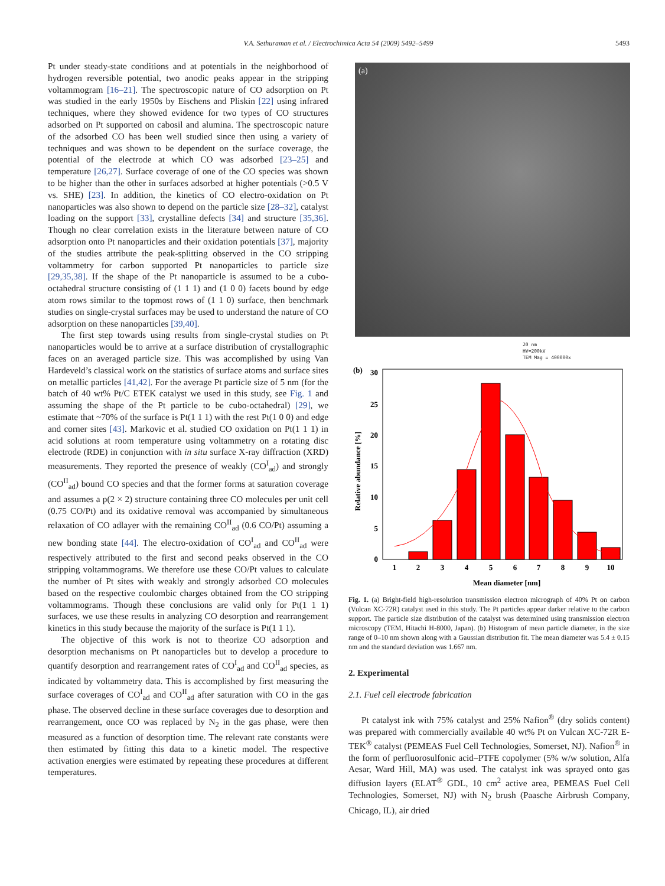V.A. Sethuraman et al. / Electrochimica Acta 54 (2009) 5492–5499 5493
Pt under steady-state conditions and at potentials in the neighborhood of hydrogen reversible potential, two anodic peaks appear in the stripping voltammogram [16–21]. The spectroscopic nature of CO adsorption on Pt was studied in the early 1950s by Eischens and Pliskin [22] using infrared techniques, where they showed evidence for two types of CO structures adsorbed on Pt supported on cabosil and alumina. The spectroscopic nature of the adsorbed CO has been well studied since then using a variety of techniques and was shown to be dependent on the surface coverage, the potential of the electrode at which CO was adsorbed [23–25] and temperature [26,27]. Surface coverage of one of the CO species was shown to be higher than the other in surfaces adsorbed at higher potentials (>0.5 V vs. SHE) [23]. In addition, the kinetics of CO electro-oxidation on Pt nanoparticles was also shown to depend on the particle size [28–32], catalyst loading on the support [33], crystalline defects [34] and structure [35,36]. Though no clear correlation exists in the literature between nature of CO adsorption onto Pt nanoparticles and their oxidation potentials [37], majority of the studies attribute the peak-splitting observed in the CO stripping voltammetry for carbon supported Pt nanoparticles to particle size [29,35,38]. If the shape of the Pt nanoparticle is assumed to be a cubo-octahedral structure consisting of (1 1 1) and (1 0 0) facets bound by edge atom rows similar to the topmost rows of (1 1 0) surface, then benchmark studies on single-crystal surfaces may be used to understand the nature of CO adsorption on these nanoparticles [39,40].
The first step towards using results from single-crystal studies on Pt nanoparticles would be to arrive at a surface distribution of crystallographic faces on an averaged particle size. This was accomplished by using Van Hardeveld’s classical work on the statistics of surface atoms and surface sites on metallic particles [41,42]. For the average Pt particle size of 5 nm (for the batch of 40 wt% Pt/C ETEK catalyst we used in this study, see Fig. 1 and assuming the shape of the Pt particle to be cubo-octahedral) [29], we estimate that ~70% of the surface is Pt(1 1 1) with the rest Pt(1 0 0) and edge and corner sites [43]. Markovic et al. studied CO oxidation on Pt(1 1 1) in acid solutions at room temperature using voltammetry on a rotating disc electrode (RDE) in conjunction with in situ surface X-ray diffraction (XRD) measurements. They reported the presence of weakly (CO<sup>I</sup><sub>ad</sub>) and strongly (CO<sup>II</sup><sub>ad</sub>) bound CO species and that the former forms at saturation coverage and assumes a p(2 × 2) structure containing three CO molecules per unit cell (0.75 CO/Pt) and its oxidative removal was accompanied by simultaneous relaxation of CO adlayer with the remaining CO<sup>II</sup><sub>ad</sub> (0.6 CO/Pt) assuming a new bonding state [44]. The electro-oxidation of CO<sup>I</sup><sub>ad</sub> and CO<sup>II</sup><sub>ad</sub> were respectively attributed to the first and second peaks observed in the CO stripping voltammograms. We therefore use these CO/Pt values to calculate the number of Pt sites with weakly and strongly adsorbed CO molecules based on the respective coulombic charges obtained from the CO stripping voltammograms. Though these conclusions are valid only for Pt(1 1 1) surfaces, we use these results in analyzing CO desorption and rearrangement kinetics in this study because the majority of the surface is Pt(1 1 1).
The objective of this work is not to theorize CO adsorption and desorption mechanisms on Pt nanoparticles but to develop a procedure to quantify desorption and rearrangement rates of CO<sup>I</sup><sub>ad</sub> and CO<sup>II</sup><sub>ad</sub> species, as indicated by voltammetry data. This is accomplished by first measuring the surface coverages of CO<sup>I</sup><sub>ad</sub> and CO<sup>II</sup><sub>ad</sub> after saturation with CO in the gas phase. The observed decline in these surface coverages due to desorption and rearrangement, once CO was replaced by N<sub>2</sub> in the gas phase, were then measured as a function of desorption time. The relevant rate constants were then estimated by fitting this data to a kinetic model. The respective activation energies were estimated by repeating these procedures at different temperatures.
(a)
20 nm
HV=200kV
TEM Mag = 400000x
(b)
30
25
20
15
10
5
0
1
2
3
4
5
6
7
8
9
10
Mean diameter [nm]
Relative abundance [%]
Fig. 1. (a) Bright-field high-resolution transmission electron micrograph of 40% Pt on carbon (Vulcan XC-72R) catalyst used in this study. The Pt particles appear darker relative to the carbon support. The particle size distribution of the catalyst was determined using transmission electron microscopy (TEM, Hitachi H-8000, Japan). (b) Histogram of mean particle diameter, in the size range of 0–10 nm shown along with a Gaussian distribution fit. The mean diameter was 5.4 ± 0.15 nm and the standard deviation was 1.667 nm.
2. Experimental
2.1. Fuel cell electrode fabrication
Pt catalyst ink with 75% catalyst and 25% Nafion<sup>®</sup> (dry solids content) was prepared with commercially available 40 wt% Pt on Vulcan XC-72R E-TEK<sup>®</sup> catalyst (PEMEAS Fuel Cell Technologies, Somerset, NJ). Nafion<sup>®</sup> in the form of perfluorosulfonic acid–PTFE copolymer (5% w/w solution, Alfa Aesar, Ward Hill, MA) was used. The catalyst ink was sprayed onto gas diffusion layers (ELAT<sup>®</sup> GDL, 10 cm<sup>2</sup> active area, PEMEAS Fuel Cell Technologies, Somerset, NJ) with N<sub>2</sub> brush (Paasche Airbrush Company, Chicago, IL), air dried